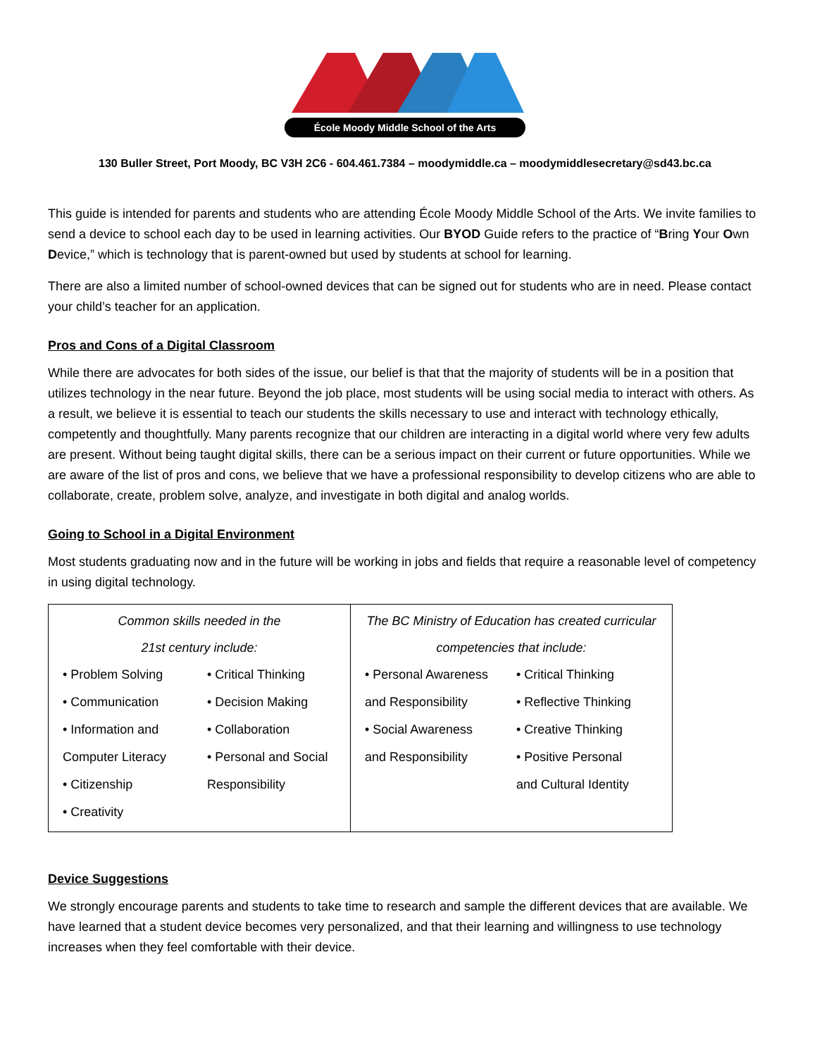École Moody Middle School of the Arts
130 Buller Street, Port Moody, BC V3H 2C6 - 604.461.7384 – moodymiddle.ca – moodymiddlesecretary@sd43.bc.ca
This guide is intended for parents and students who are attending École Moody Middle School of the Arts. We invite families to send a device to school each day to be used in learning activities. Our BYOD Guide refers to the practice of “Bring Your Own Device,” which is technology that is parent-owned but used by students at school for learning.
There are also a limited number of school-owned devices that can be signed out for students who are in need. Please contact your child’s teacher for an application.
Pros and Cons of a Digital Classroom
While there are advocates for both sides of the issue, our belief is that that the majority of students will be in a position that utilizes technology in the near future. Beyond the job place, most students will be using social media to interact with others. As a result, we believe it is essential to teach our students the skills necessary to use and interact with technology ethically, competently and thoughtfully. Many parents recognize that our children are interacting in a digital world where very few adults are present. Without being taught digital skills, there can be a serious impact on their current or future opportunities. While we are aware of the list of pros and cons, we believe that we have a professional responsibility to develop citizens who are able to collaborate, create, problem solve, analyze, and investigate in both digital and analog worlds.
Going to School in a Digital Environment
Most students graduating now and in the future will be working in jobs and fields that require a reasonable level of competency in using digital technology.
| Common skills needed in the 21st century include: / • Problem Solving • Communication • Information and Computer Literacy • Citizenship • Creativity / • Critical Thinking • Decision Making • Collaboration • Personal and Social Responsibility / | The BC Ministry of Education has created curricular competencies that include: / • Personal Awareness and Responsibility • Social Awareness and Responsibility / • Critical Thinking • Reflective Thinking • Creative Thinking • Positive Personal and Cultural Identity / |
Device Suggestions
We strongly encourage parents and students to take time to research and sample the different devices that are available. We have learned that a student device becomes very personalized, and that their learning and willingness to use technology increases when they feel comfortable with their device.